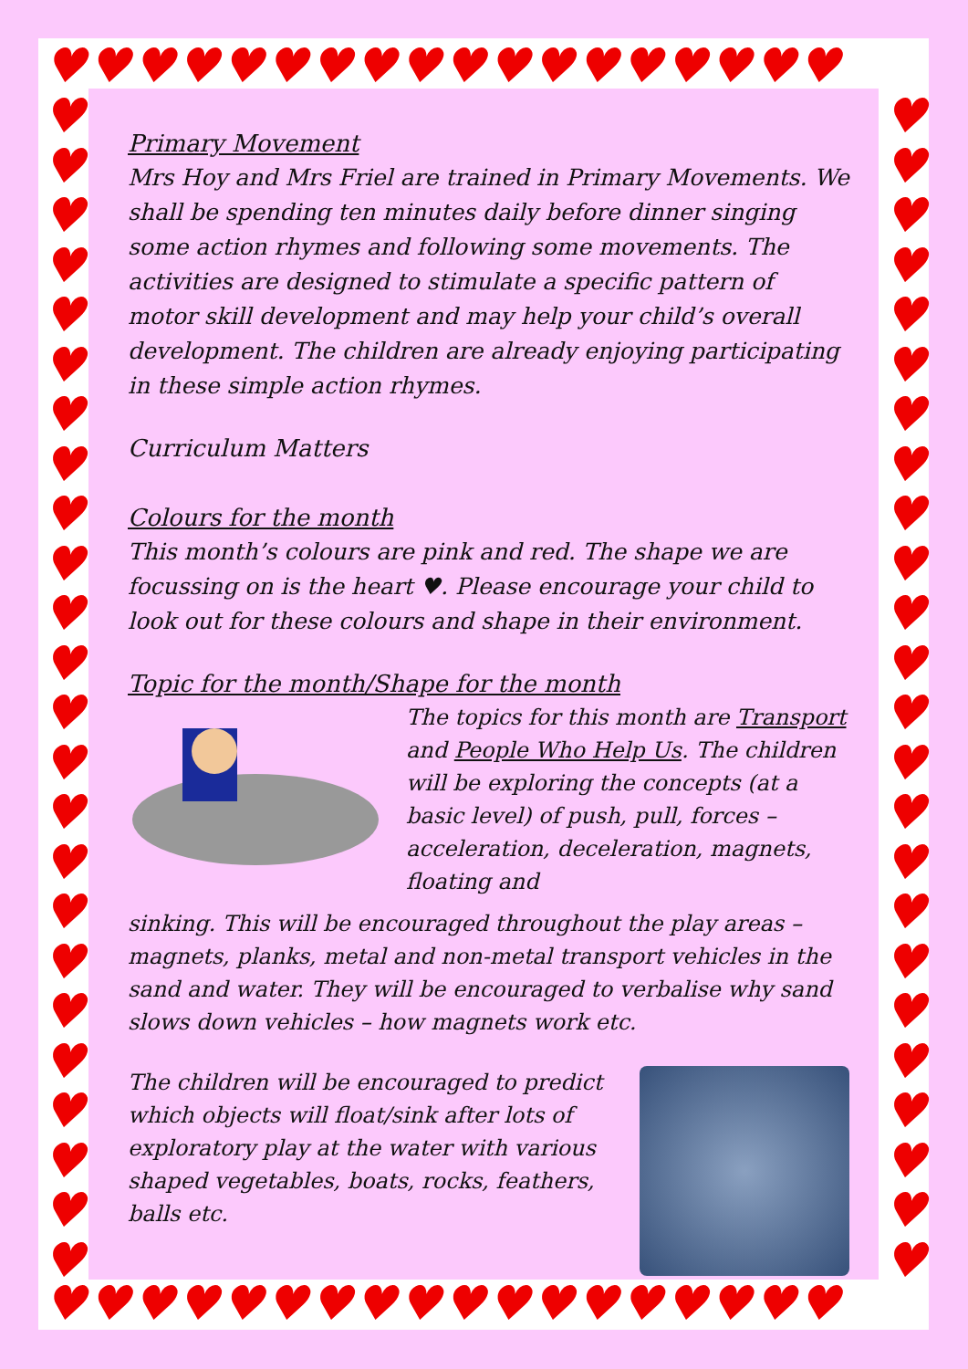♥♥♥♥♥♥♥♥♥♥♥♥♥♥♥♥♥♥
♥♥♥♥♥♥♥♥♥♥♥♥♥♥♥♥♥♥
♥
♥
♥
♥
♥
♥
♥
♥
♥
♥
♥
♥
♥
♥
♥
♥
♥
♥
♥
♥
♥
♥
♥
♥
♥
♥
♥
♥
♥
♥
♥
♥
♥
♥
♥
♥
♥
♥
♥
♥
♥
♥
♥
♥
♥
♥
♥
♥
Primary Movement
Mrs Hoy and Mrs Friel are trained in Primary Movements. We shall be spending ten minutes daily before dinner singing some action rhymes and following some movements. The activities are designed to stimulate a specific pattern of motor skill development and may help your child’s overall development. The children are already enjoying participating in these simple action rhymes.
Curriculum Matters
Colours for the month
This month’s colours are pink and red. The shape we are focussing on is the heart ♥. Please encourage your child to look out for these colours and shape in their environment.
Topic for the month/Shape for the month
The topics for this month are Transport and People Who Help Us. The children will be exploring the concepts (at a basic level) of push, pull, forces – acceleration, deceleration, magnets, floating and
sinking. This will be encouraged throughout the play areas – magnets, planks, metal and non-metal transport vehicles in the sand and water. They will be encouraged to verbalise why sand slows down vehicles – how magnets work etc.
The children will be encouraged to predict which objects will float/sink after lots of exploratory play at the water with various shaped vegetables, boats, rocks, feathers, balls etc.